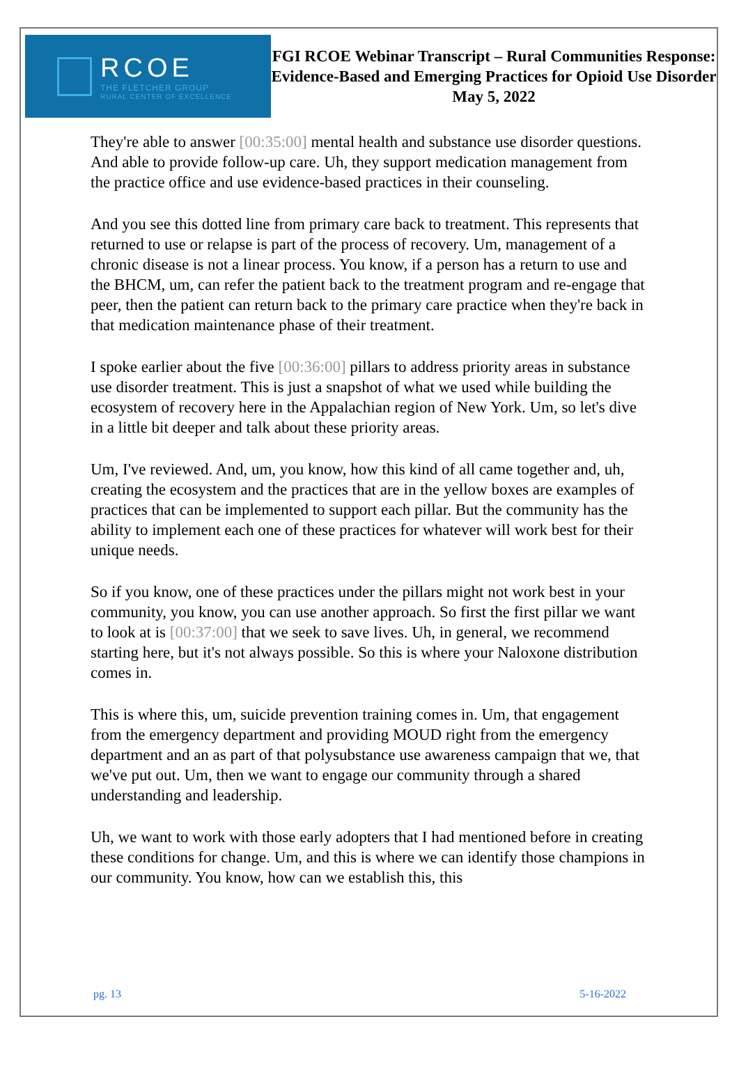RCOE
THE FLETCHER GROUP
RURAL CENTER OF EXCELLENCE
FGI RCOE Webinar Transcript – Rural Communities Response: Evidence-Based and Emerging Practices for Opioid Use Disorder
May 5, 2022
They're able to answer [00:35:00] mental health and substance use disorder questions. And able to provide follow-up care. Uh, they support medication management from the practice office and use evidence-based practices in their counseling.
And you see this dotted line from primary care back to treatment. This represents that returned to use or relapse is part of the process of recovery. Um, management of a chronic disease is not a linear process. You know, if a person has a return to use and the BHCM, um, can refer the patient back to the treatment program and re-engage that peer, then the patient can return back to the primary care practice when they're back in that medication maintenance phase of their treatment.
I spoke earlier about the five [00:36:00] pillars to address priority areas in substance use disorder treatment. This is just a snapshot of what we used while building the ecosystem of recovery here in the Appalachian region of New York. Um, so let's dive in a little bit deeper and talk about these priority areas.
Um, I've reviewed. And, um, you know, how this kind of all came together and, uh, creating the ecosystem and the practices that are in the yellow boxes are examples of practices that can be implemented to support each pillar. But the community has the ability to implement each one of these practices for whatever will work best for their unique needs.
So if you know, one of these practices under the pillars might not work best in your community, you know, you can use another approach. So first the first pillar we want to look at is [00:37:00] that we seek to save lives. Uh, in general, we recommend starting here, but it's not always possible. So this is where your Naloxone distribution comes in.
This is where this, um, suicide prevention training comes in. Um, that engagement from the emergency department and providing MOUD right from the emergency department and an as part of that polysubstance use awareness campaign that we, that we've put out. Um, then we want to engage our community through a shared understanding and leadership.
Uh, we want to work with those early adopters that I had mentioned before in creating these conditions for change. Um, and this is where we can identify those champions in our community. You know, how can we establish this, this
pg. 13 5-16-2022